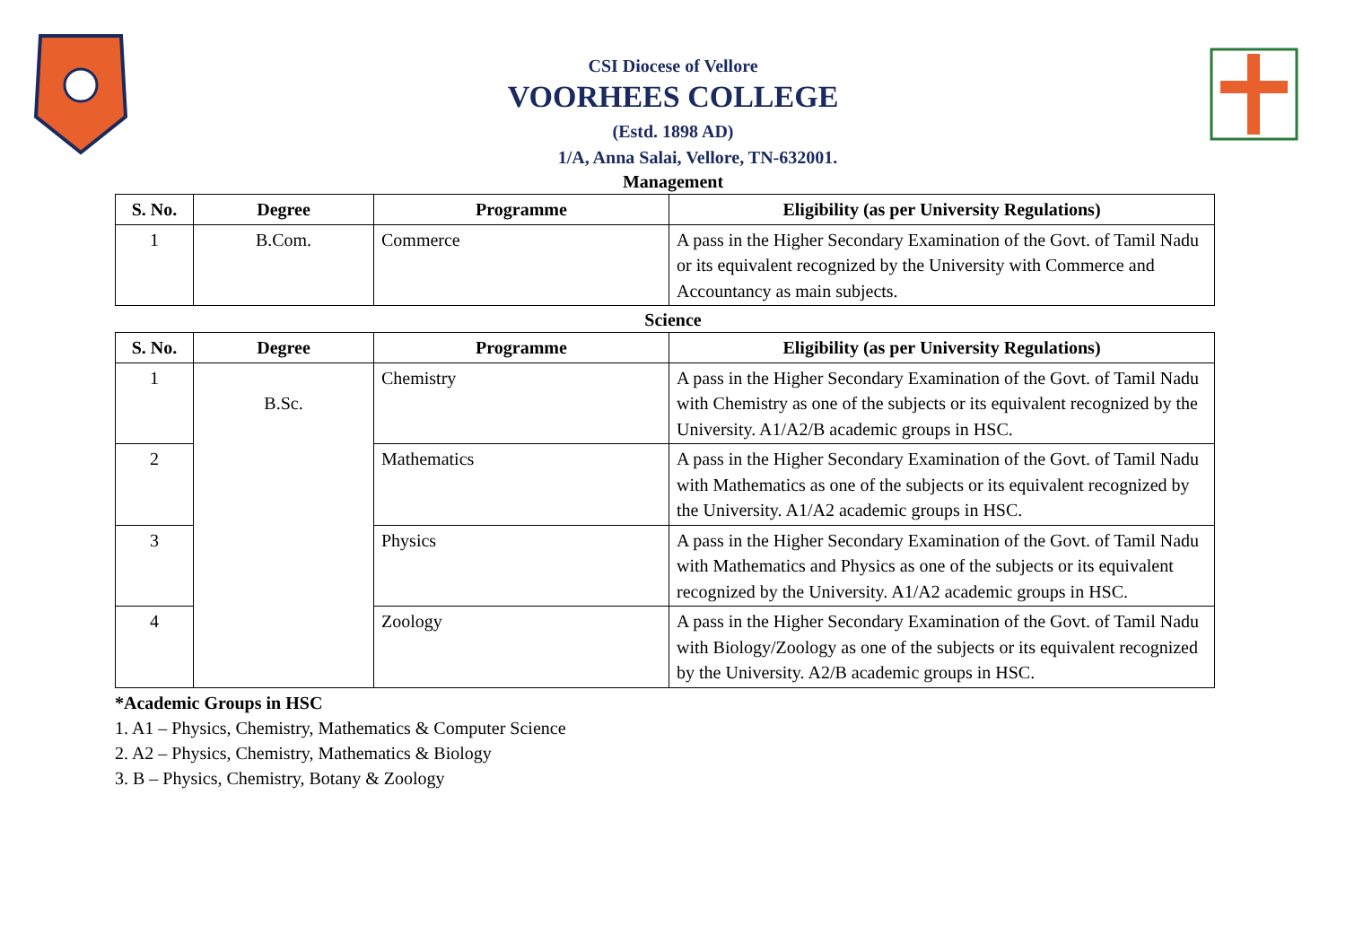CSI Diocese of Vellore
VOORHEES COLLEGE
(Estd. 1898 AD)
1/A, Anna Salai, Vellore, TN-632001.
Management
| S. No. | Degree | Programme | Eligibility (as per University Regulations) |
| --- | --- | --- | --- |
| 1 | B.Com. | Commerce | A pass in the Higher Secondary Examination of the Govt. of Tamil Nadu or its equivalent recognized by the University with Commerce and Accountancy as main subjects. |
Science
| S. No. | Degree | Programme | Eligibility (as per University Regulations) |
| --- | --- | --- | --- |
| 1 | B.Sc. | Chemistry | A pass in the Higher Secondary Examination of the Govt. of Tamil Nadu with Chemistry as one of the subjects or its equivalent recognized by the University. A1/A2/B academic groups in HSC. |
| 2 | | Mathematics | A pass in the Higher Secondary Examination of the Govt. of Tamil Nadu with Mathematics as one of the subjects or its equivalent recognized by the University. A1/A2 academic groups in HSC. |
| 3 | | Physics | A pass in the Higher Secondary Examination of the Govt. of Tamil Nadu with Mathematics and Physics as one of the subjects or its equivalent recognized by the University. A1/A2 academic groups in HSC. |
| 4 | | Zoology | A pass in the Higher Secondary Examination of the Govt. of Tamil Nadu with Biology/Zoology as one of the subjects or its equivalent recognized by the University. A2/B academic groups in HSC. |
*Academic Groups in HSC
1. A1 – Physics, Chemistry, Mathematics & Computer Science
2. A2 – Physics, Chemistry, Mathematics & Biology
3. B – Physics, Chemistry, Botany & Zoology